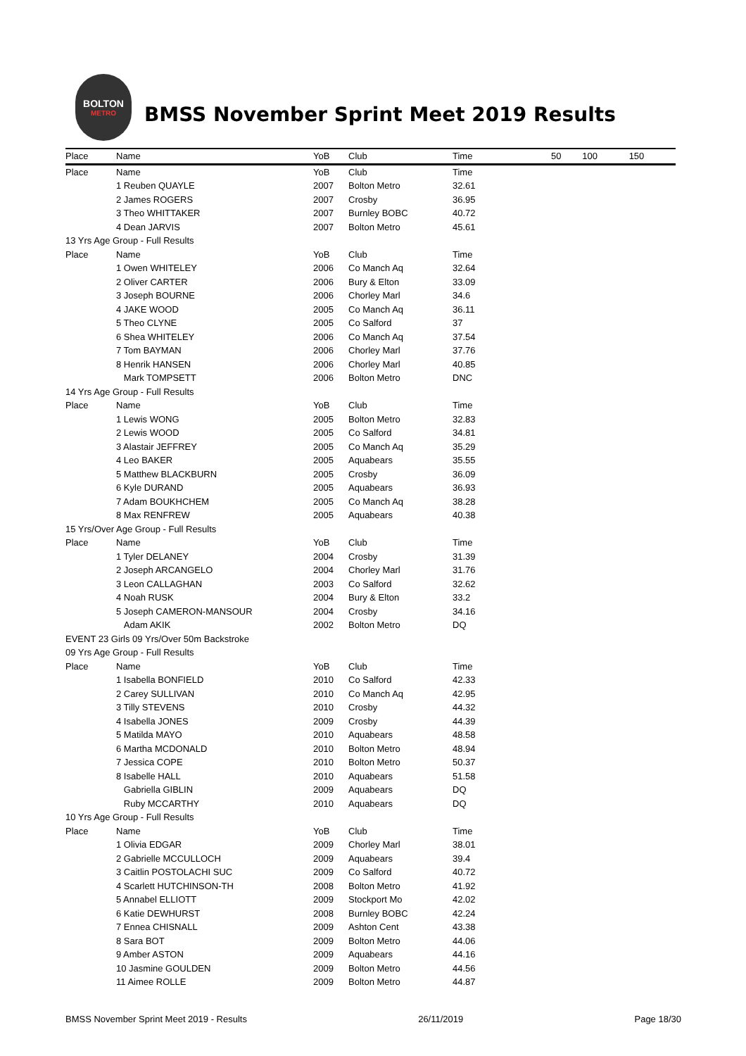BOLTON
METRO
BMSS November Sprint Meet 2019 Results
| Place | Name | YoB | Club | Time | 50 | 100 | 150 |
| --- | --- | --- | --- | --- | --- | --- | --- |
| Place | Name | YoB | Club | Time | | | |
| | 1 Reuben QUAYLE | 2007 | Bolton Metro | 32.61 | | | |
| | 2 James ROGERS | 2007 | Crosby | 36.95 | | | |
| | 3 Theo WHITTAKER | 2007 | Burnley BOBC | 40.72 | | | |
| | 4 Dean JARVIS | 2007 | Bolton Metro | 45.61 | | | |
| 13 Yrs Age Group - Full Results | | | | | | | |
| Place | Name | YoB | Club | Time | | | |
| | 1 Owen WHITELEY | 2006 | Co Manch Aq | 32.64 | | | |
| | 2 Oliver CARTER | 2006 | Bury & Elton | 33.09 | | | |
| | 3 Joseph BOURNE | 2006 | Chorley Marl | 34.6 | | | |
| | 4 JAKE WOOD | 2005 | Co Manch Aq | 36.11 | | | |
| | 5 Theo CLYNE | 2005 | Co Salford | 37 | | | |
| | 6 Shea WHITELEY | 2006 | Co Manch Aq | 37.54 | | | |
| | 7 Tom BAYMAN | 2006 | Chorley Marl | 37.76 | | | |
| | 8 Henrik HANSEN | 2006 | Chorley Marl | 40.85 | | | |
| | Mark TOMPSETT | 2006 | Bolton Metro | DNC | | | |
| 14 Yrs Age Group - Full Results | | | | | | | |
| Place | Name | YoB | Club | Time | | | |
| | 1 Lewis WONG | 2005 | Bolton Metro | 32.83 | | | |
| | 2 Lewis WOOD | 2005 | Co Salford | 34.81 | | | |
| | 3 Alastair JEFFREY | 2005 | Co Manch Aq | 35.29 | | | |
| | 4 Leo BAKER | 2005 | Aquabears | 35.55 | | | |
| | 5 Matthew BLACKBURN | 2005 | Crosby | 36.09 | | | |
| | 6 Kyle DURAND | 2005 | Aquabears | 36.93 | | | |
| | 7 Adam BOUKHCHEM | 2005 | Co Manch Aq | 38.28 | | | |
| | 8 Max RENFREW | 2005 | Aquabears | 40.38 | | | |
| 15 Yrs/Over Age Group - Full Results | | | | | | | |
| Place | Name | YoB | Club | Time | | | |
| | 1 Tyler DELANEY | 2004 | Crosby | 31.39 | | | |
| | 2 Joseph ARCANGELO | 2004 | Chorley Marl | 31.76 | | | |
| | 3 Leon CALLAGHAN | 2003 | Co Salford | 32.62 | | | |
| | 4 Noah RUSK | 2004 | Bury & Elton | 33.2 | | | |
| | 5 Joseph CAMERON-MANSOUR | 2004 | Crosby | 34.16 | | | |
| | Adam AKIK | 2002 | Bolton Metro | DQ | | | |
| EVENT 23 Girls 09 Yrs/Over 50m Backstroke | | | | | | | |
| 09 Yrs Age Group - Full Results | | | | | | | |
| Place | Name | YoB | Club | Time | | | |
| | 1 Isabella BONFIELD | 2010 | Co Salford | 42.33 | | | |
| | 2 Carey SULLIVAN | 2010 | Co Manch Aq | 42.95 | | | |
| | 3 Tilly STEVENS | 2010 | Crosby | 44.32 | | | |
| | 4 Isabella JONES | 2009 | Crosby | 44.39 | | | |
| | 5 Matilda MAYO | 2010 | Aquabears | 48.58 | | | |
| | 6 Martha MCDONALD | 2010 | Bolton Metro | 48.94 | | | |
| | 7 Jessica COPE | 2010 | Bolton Metro | 50.37 | | | |
| | 8 Isabelle HALL | 2010 | Aquabears | 51.58 | | | |
| | Gabriella GIBLIN | 2009 | Aquabears | DQ | | | |
| | Ruby MCCARTHY | 2010 | Aquabears | DQ | | | |
| 10 Yrs Age Group - Full Results | | | | | | | |
| Place | Name | YoB | Club | Time | | | |
| | 1 Olivia EDGAR | 2009 | Chorley Marl | 38.01 | | | |
| | 2 Gabrielle MCCULLOCH | 2009 | Aquabears | 39.4 | | | |
| | 3 Caitlin POSTOLACHI SUC | 2009 | Co Salford | 40.72 | | | |
| | 4 Scarlett HUTCHINSON-TH | 2008 | Bolton Metro | 41.92 | | | |
| | 5 Annabel ELLIOTT | 2009 | Stockport Mo | 42.02 | | | |
| | 6 Katie DEWHURST | 2008 | Burnley BOBC | 42.24 | | | |
| | 7 Ennea CHISNALL | 2009 | Ashton Cent | 43.38 | | | |
| | 8 Sara BOT | 2009 | Bolton Metro | 44.06 | | | |
| | 9 Amber ASTON | 2009 | Aquabears | 44.16 | | | |
| | 10 Jasmine GOULDEN | 2009 | Bolton Metro | 44.56 | | | |
| | 11 Aimee ROLLE | 2009 | Bolton Metro | 44.87 | | | |
BMSS November Sprint Meet 2019 - Results 26/11/2019 Page 18/30